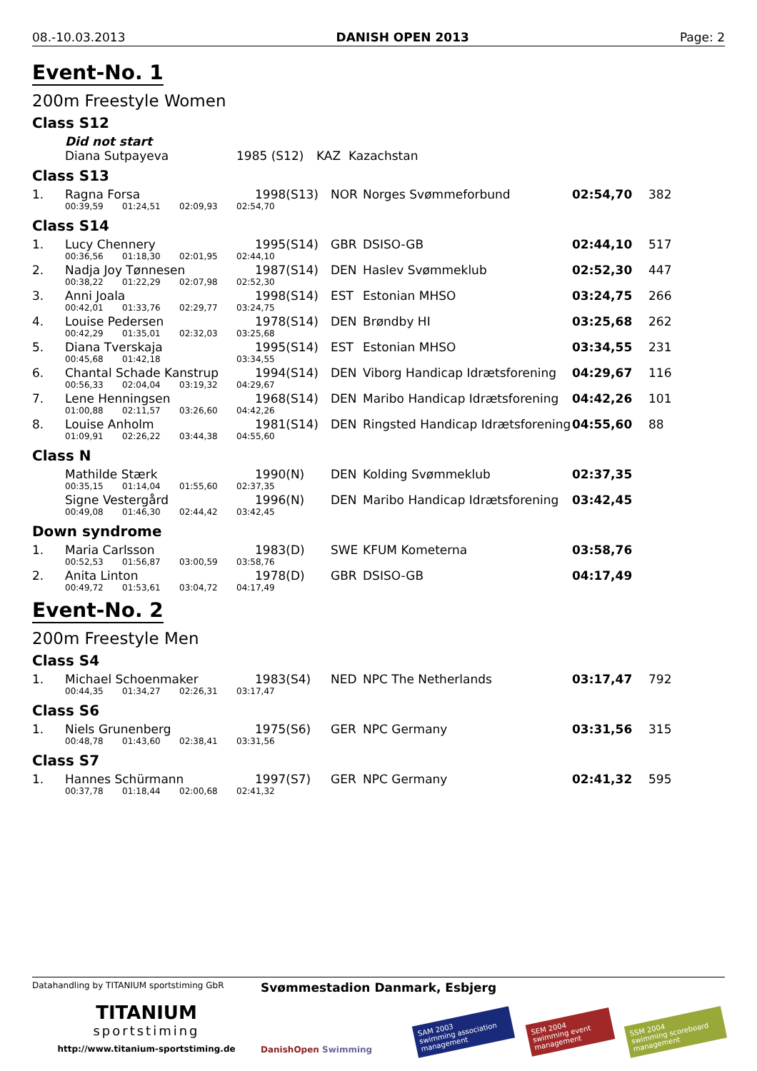08.-10.03.2013 DANISH OPEN 2013 Page: 2
Event-No. 1
200m Freestyle Women
Class S12
| | Did not start | | | |
| | Diana Sutpayeva | 1985 (S12) | KAZ | Kazachstan |
Class S13
| 1. | Ragna Forsa | | | | 1998(S13) | NOR | Norges Svømmeforbund | 02:54,70 | 382 |
| | 00:39,59 | 01:24,51 | 02:09,93 | 02:54,70 | | | | | |
Class S14
| 1. | Lucy Chennery | | | | 1995(S14) | GBR | DSISO-GB | 02:44,10 | 517 |
| | 00:36,56 | 01:18,30 | 02:01,95 | 02:44,10 | | | | | |
| 2. | Nadja Joy Tønnesen | | | | 1987(S14) | DEN | Haslev Svømmeklub | 02:52,30 | 447 |
| | 00:38,22 | 01:22,29 | 02:07,98 | 02:52,30 | | | | | |
| 3. | Anni Joala | | | | 1998(S14) | EST | Estonian MHSO | 03:24,75 | 266 |
| | 00:42,01 | 01:33,76 | 02:29,77 | 03:24,75 | | | | | |
| 4. | Louise Pedersen | | | | 1978(S14) | DEN | Brøndby HI | 03:25,68 | 262 |
| | 00:42,29 | 01:35,01 | 02:32,03 | 03:25,68 | | | | | |
| 5. | Diana Tverskaja | | | | 1995(S14) | EST | Estonian MHSO | 03:34,55 | 231 |
| | 00:45,68 | 01:42,18 | | 03:34,55 | | | | | |
| 6. | Chantal Schade Kanstrup | | | | 1994(S14) | DEN | Viborg Handicap Idrætsforening | 04:29,67 | 116 |
| | 00:56,33 | 02:04,04 | 03:19,32 | 04:29,67 | | | | | |
| 7. | Lene Henningsen | | | | 1968(S14) | DEN | Maribo Handicap Idrætsforening | 04:42,26 | 101 |
| | 01:00,88 | 02:11,57 | 03:26,60 | 04:42,26 | | | | | |
| 8. | Louise Anholm | | | | 1981(S14) | DEN | Ringsted Handicap Idrætsforening | 04:55,60 | 88 |
| | 01:09,91 | 02:26,22 | 03:44,38 | 04:55,60 | | | | | |
Class N
| | Mathilde Stærk | | | | 1990(N) | DEN | Kolding Svømmeklub | 02:37,35 | |
| | 00:35,15 | 01:14,04 | 01:55,60 | 02:37,35 | | | | | |
| | Signe Vestergård | | | | 1996(N) | DEN | Maribo Handicap Idrætsforening | 03:42,45 | |
| | 00:49,08 | 01:46,30 | 02:44,42 | 03:42,45 | | | | | |
Down syndrome
| 1. | Maria Carlsson | | | | 1983(D) | SWE | KFUM Kometerna | 03:58,76 | |
| | 00:52,53 | 01:56,87 | 03:00,59 | 03:58,76 | | | | | |
| 2. | Anita Linton | | | | 1978(D) | GBR | DSISO-GB | 04:17,49 | |
| | 00:49,72 | 01:53,61 | 03:04,72 | 04:17,49 | | | | | |
Event-No. 2
200m Freestyle Men
Class S4
| 1. | Michael Schoenmaker | | | | 1983(S4) | NED | NPC The Netherlands | 03:17,47 | 792 |
| | 00:44,35 | 01:34,27 | 02:26,31 | 03:17,47 | | | | | |
Class S6
| 1. | Niels Grunenberg | | | | 1975(S6) | GER | NPC Germany | 03:31,56 | 315 |
| | 00:48,78 | 01:43,60 | 02:38,41 | 03:31,56 | | | | | |
Class S7
| 1. | Hannes Schürmann | | | | 1997(S7) | GER | NPC Germany | 02:41,32 | 595 |
| | 00:37,78 | 01:18,44 | 02:00,68 | 02:41,32 | | | | | |
Datahandling by TITANIUM sportstiming GbR
TITANIUM
sportstiming
http://www.titanium-sportstiming.de
Svømmestadion Danmark, Esbjerg
DanishOpen Swimming
SAM 2003
swimming association management
SEM 2004
swimming event management
SSM 2004
swimming scoreboard management